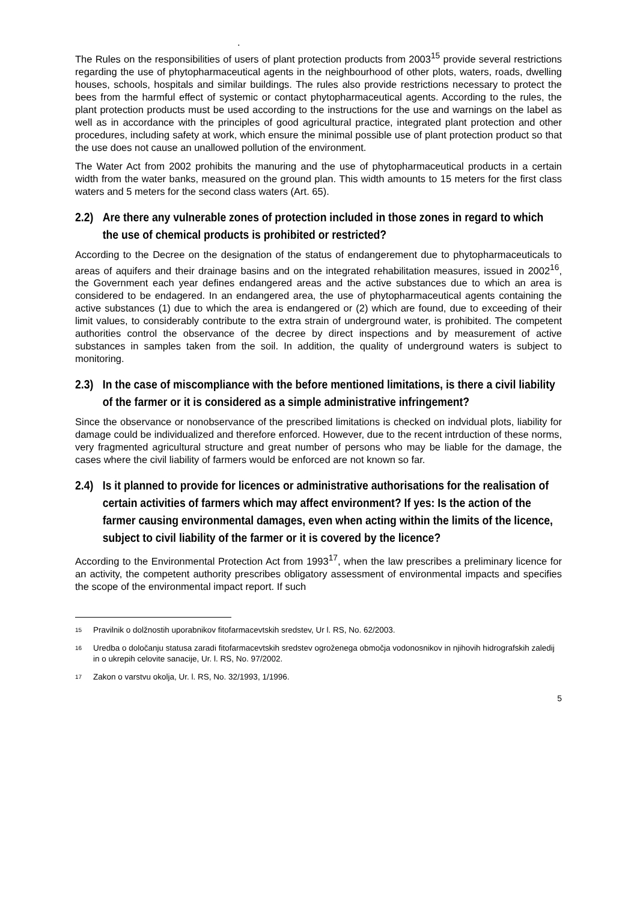.
The Rules on the responsibilities of users of plant protection products from 2003<sup>15</sup> provide several restrictions regarding the use of phytopharmaceutical agents in the neighbourhood of other plots, waters, roads, dwelling houses, schools, hospitals and similar buildings. The rules also provide restrictions necessary to protect the bees from the harmful effect of systemic or contact phytopharmaceutical agents. According to the rules, the plant protection products must be used according to the instructions for the use and warnings on the label as well as in accordance with the principles of good agricultural practice, integrated plant protection and other procedures, including safety at work, which ensure the minimal possible use of plant protection product so that the use does not cause an unallowed pollution of the environment.
The Water Act from 2002 prohibits the manuring and the use of phytopharmaceutical products in a certain width from the water banks, measured on the ground plan. This width amounts to 15 meters for the first class waters and 5 meters for the second class waters (Art. 65).
2.2) Are there any vulnerable zones of protection included in those zones in regard to which the use of chemical products is prohibited or restricted?
According to the Decree on the designation of the status of endangerement due to phytopharmaceuticals to areas of aquifers and their drainage basins and on the integrated rehabilitation measures, issued in 2002<sup>16</sup>, the Government each year defines endangered areas and the active substances due to which an area is considered to be endagered. In an endangered area, the use of phytopharmaceutical agents containing the active substances (1) due to which the area is endangered or (2) which are found, due to exceeding of their limit values, to considerably contribute to the extra strain of underground water, is prohibited. The competent authorities control the observance of the decree by direct inspections and by measurement of active substances in samples taken from the soil. In addition, the quality of underground waters is subject to monitoring.
2.3) In the case of miscompliance with the before mentioned limitations, is there a civil liability of the farmer or it is considered as a simple administrative infringement?
Since the observance or nonobservance of the prescribed limitations is checked on indvidual plots, liability for damage could be individualized and therefore enforced. However, due to the recent intrduction of these norms, very fragmented agricultural structure and great number of persons who may be liable for the damage, the cases where the civil liability of farmers would be enforced are not known so far.
2.4) Is it planned to provide for licences or administrative authorisations for the realisation of certain activities of farmers which may affect environment? If yes: Is the action of the farmer causing environmental damages, even when acting within the limits of the licence, subject to civil liability of the farmer or it is covered by the licence?
According to the Environmental Protection Act from 1993<sup>17</sup>, when the law prescribes a preliminary licence for an activity, the competent authority prescribes obligatory assessment of environmental impacts and specifies the scope of the environmental impact report. If such
<sup>15</sup> Pravilnik o dolžnostih uporabnikov fitofarmacevtskih sredstev, Ur l. RS, No. 62/2003.
<sup>16</sup> Uredba o določanju statusa zaradi fitofarmacevtskih sredstev ogroženega območja vodonosnikov in njihovih hidrografskih zaledij in o ukrepih celovite sanacije, Ur. l. RS, No. 97/2002.
<sup>17</sup> Zakon o varstvu okolja, Ur. l. RS, No. 32/1993, 1/1996.
5